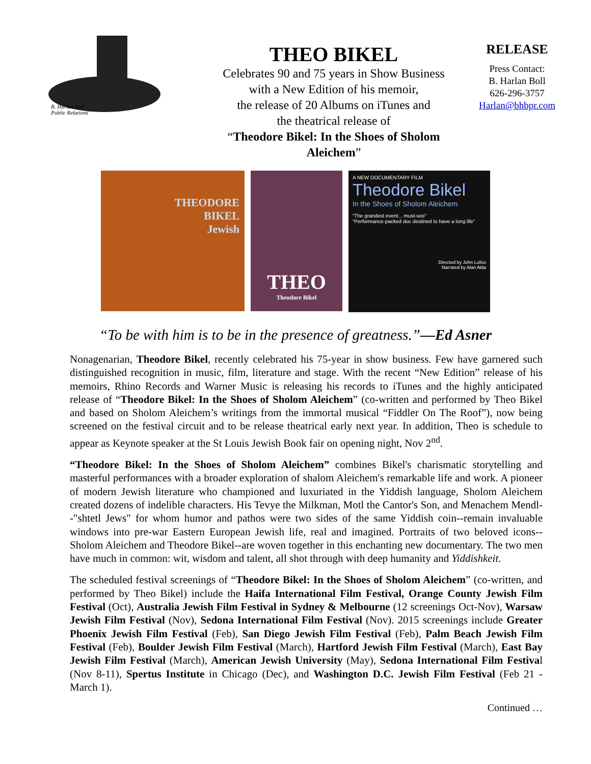B. Harlan Boll
Public Relations
THEO BIKEL
Celebrates 90 and 75 years in Show Business
with a New Edition of his memoir,
the release of 20 Albums on iTunes and
the theatrical release of
“Theodore Bikel: In the Shoes of Sholom Aleichem”
RELEASE
Press Contact:
B. Harlan Boll
626-296-3757
Harlan@bhbpr.com
THEODORE
BIKEL
Jewish
THEO
Theodore Bikel
A NEW DOCUMENTARY FILM
Theodore Bikel
In the Shoes of Sholom Aleichem
“The grandest event... must-see”
“Performance-packed doc destined to have a long life”
Directed by John Lollos
Narrated by Alan Alda
“To be with him is to be in the presence of greatness.”—Ed Asner
Nonagenarian, Theodore Bikel, recently celebrated his 75-year in show business. Few have garnered such distinguished recognition in music, film, literature and stage. With the recent “New Edition” release of his memoirs, Rhino Records and Warner Music is releasing his records to iTunes and the highly anticipated release of “Theodore Bikel: In the Shoes of Sholom Aleichem” (co-written and performed by Theo Bikel and based on Sholom Aleichem’s writings from the immortal musical “Fiddler On The Roof”), now being screened on the festival circuit and to be release theatrical early next year. In addition, Theo is schedule to appear as Keynote speaker at the St Louis Jewish Book fair on opening night, Nov 2<sup>nd</sup>.
“Theodore Bikel: In the Shoes of Sholom Aleichem” combines Bikel's charismatic storytelling and masterful performances with a broader exploration of shalom Aleichem's remarkable life and work. A pioneer of modern Jewish literature who championed and luxuriated in the Yiddish language, Sholom Aleichem created dozens of indelible characters. His Tevye the Milkman, Motl the Cantor's Son, and Menachem Mendl--"shtetl Jews" for whom humor and pathos were two sides of the same Yiddish coin--remain invaluable windows into pre-war Eastern European Jewish life, real and imagined. Portraits of two beloved icons--Sholom Aleichem and Theodore Bikel--are woven together in this enchanting new documentary. The two men have much in common: wit, wisdom and talent, all shot through with deep humanity and Yiddishkeit.
The scheduled festival screenings of “Theodore Bikel: In the Shoes of Sholom Aleichem” (co-written, and performed by Theo Bikel) include the Haifa International Film Festival, Orange County Jewish Film Festival (Oct), Australia Jewish Film Festival in Sydney & Melbourne (12 screenings Oct-Nov), Warsaw Jewish Film Festival (Nov), Sedona International Film Festival (Nov). 2015 screenings include Greater Phoenix Jewish Film Festival (Feb), San Diego Jewish Film Festival (Feb), Palm Beach Jewish Film Festival (Feb), Boulder Jewish Film Festival (March), Hartford Jewish Film Festival (March), East Bay Jewish Film Festival (March), American Jewish University (May), Sedona International Film Festival (Nov 8-11), Spertus Institute in Chicago (Dec), and Washington D.C. Jewish Film Festival (Feb 21 - March 1).
Continued …